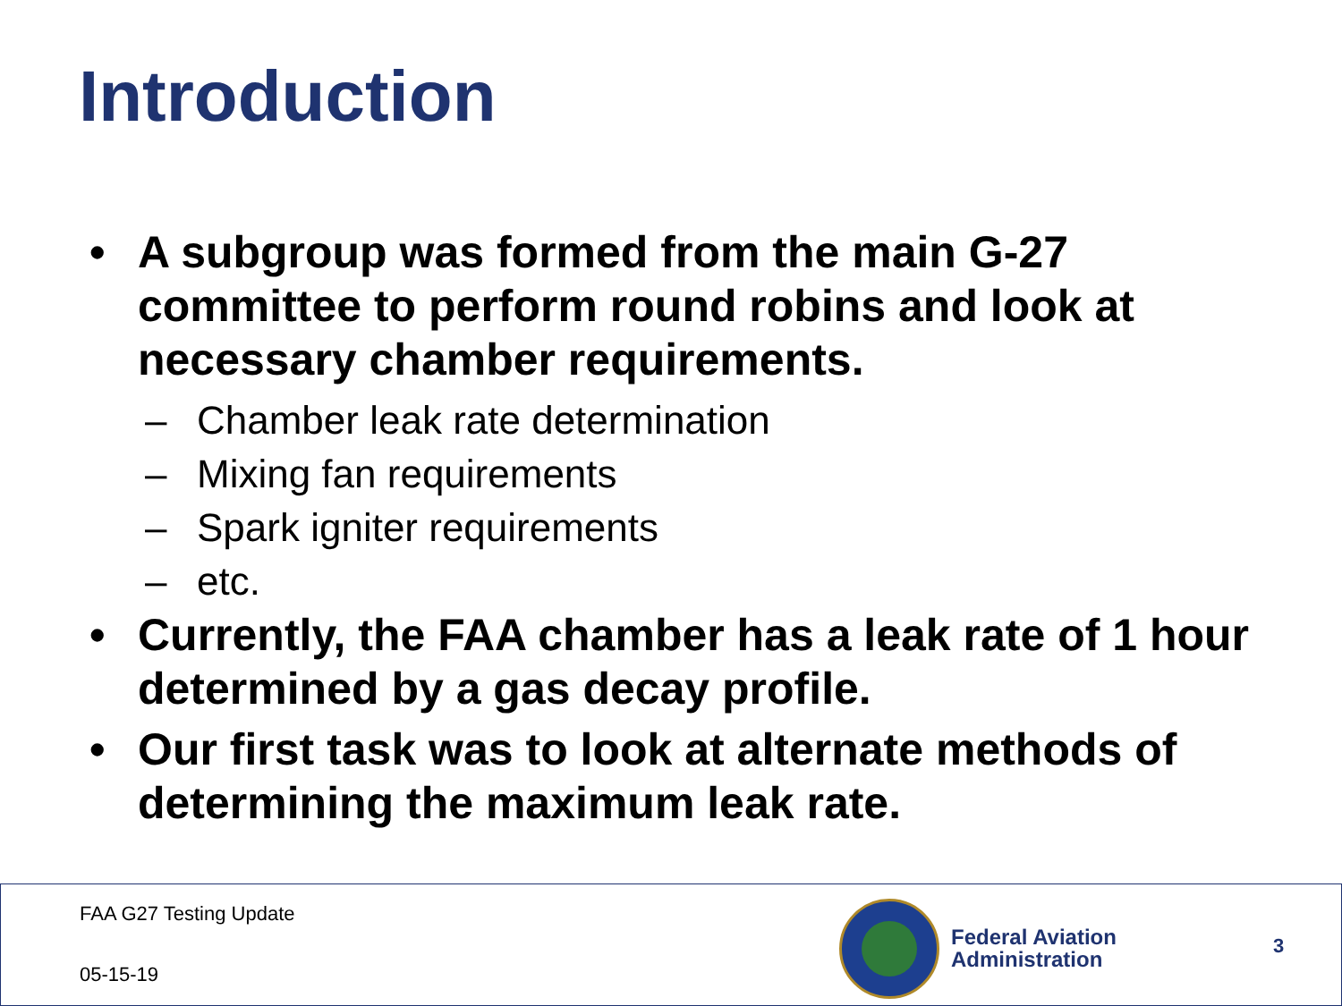Introduction
• A subgroup was formed from the main G-27 committee to perform round robins and look at necessary chamber requirements.
– Chamber leak rate determination
– Mixing fan requirements
– Spark igniter requirements
– etc.
• Currently, the FAA chamber has a leak rate of 1 hour determined by a gas decay profile.
• Our first task was to look at alternate methods of determining the maximum leak rate.
FAA G27 Testing Update
05-15-19
Federal Aviation
Administration
3